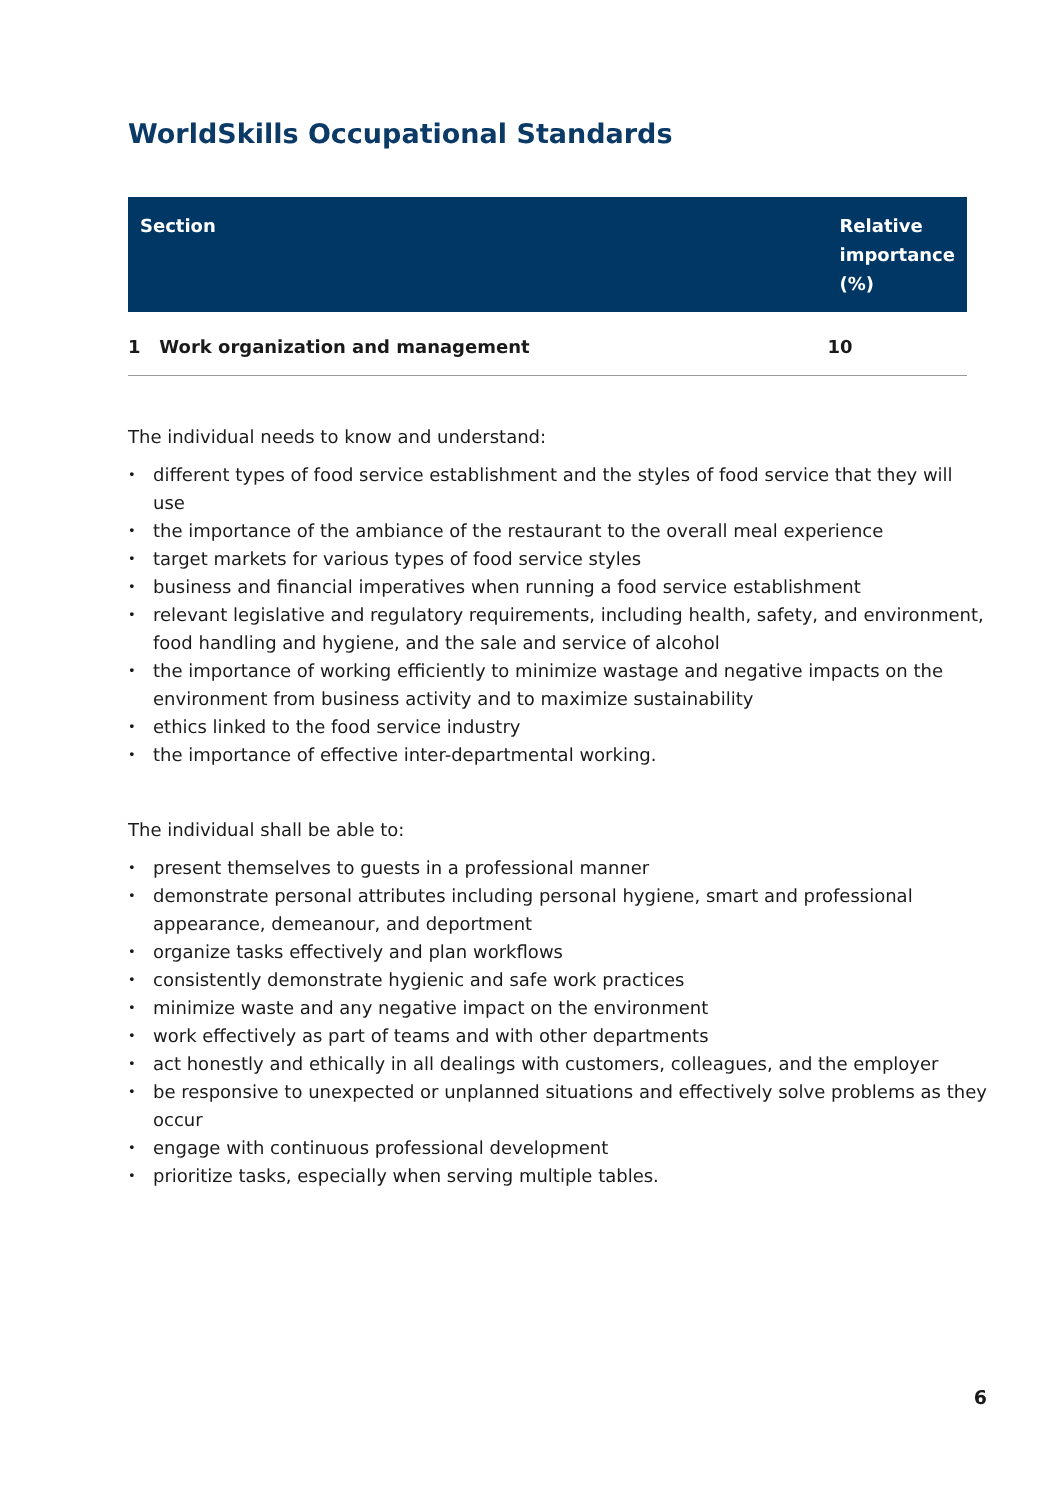WorldSkills Occupational Standards
| Section | Relative importance (%) |
| --- | --- |
| 1 Work organization and management | 10 |
The individual needs to know and understand:
different types of food service establishment and the styles of food service that they will use
the importance of the ambiance of the restaurant to the overall meal experience
target markets for various types of food service styles
business and financial imperatives when running a food service establishment
relevant legislative and regulatory requirements, including health, safety, and environment, food handling and hygiene, and the sale and service of alcohol
the importance of working efficiently to minimize wastage and negative impacts on the environment from business activity and to maximize sustainability
ethics linked to the food service industry
the importance of effective inter-departmental working.
The individual shall be able to:
present themselves to guests in a professional manner
demonstrate personal attributes including personal hygiene, smart and professional appearance, demeanour, and deportment
organize tasks effectively and plan workflows
consistently demonstrate hygienic and safe work practices
minimize waste and any negative impact on the environment
work effectively as part of teams and with other departments
act honestly and ethically in all dealings with customers, colleagues, and the employer
be responsive to unexpected or unplanned situations and effectively solve problems as they occur
engage with continuous professional development
prioritize tasks, especially when serving multiple tables.
6